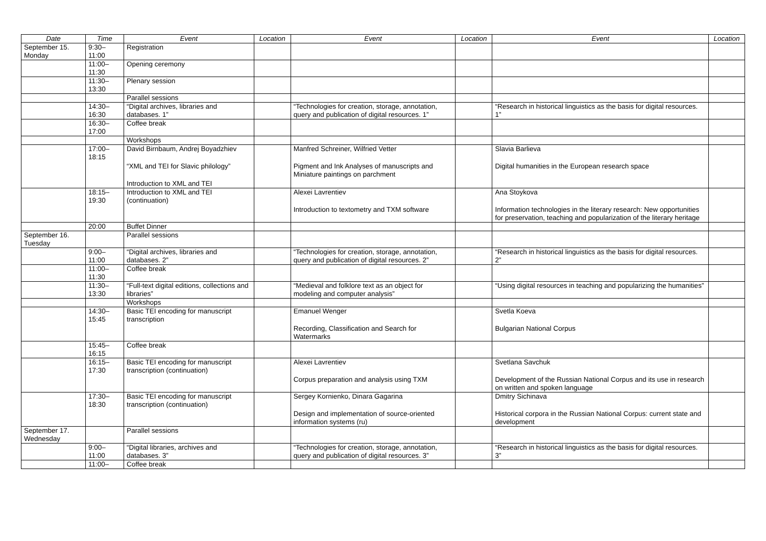| Date | Time | Event | Location | Event | Location | Event | Location |
| --- | --- | --- | --- | --- | --- | --- | --- |
| September 15. Monday | 9:30– 11:00 | Registration | | | | | |
| | 11:00– 11:30 | Opening ceremony | | | | | |
| | 11:30– 13:30 | Plenary session | | | | | |
| | | Parallel sessions | | | | | |
| | 14:30– 16:30 | “Digital archives, libraries and databases. 1” | | “Technologies for creation, storage, annotation, query and publication of digital resources. 1” | | “Research in historical linguistics as the basis for digital resources. 1” | |
| | 16:30– 17:00 | Coffee break | | | | | |
| | | Workshops | | | | | |
| | 17:00– 18:15 | David Birnbaum, Andrej Boyadzhiev “XML and TEI for Slavic philology” Introduction to XML and TEI | | Manfred Schreiner, Wilfried Vetter Pigment and Ink Analyses of manuscripts and Miniature paintings on parchment | | Slavia Barlieva Digital humanities in the European research space | |
| | 18:15– 19:30 | Introduction to XML and TEI (continuation) | | Alexei Lavrentiev Introduction to textometry and TXM software | | Ana Stoykova Information technologies in the literary research: New opportunities for preservation, teaching and popularization of the literary heritage | |
| | 20:00 | Buffet Dinner | | | | | |
| September 16. Tuesday | | Parallel sessions | | | | | |
| | 9:00– 11:00 | “Digital archives, libraries and databases. 2” | | “Technologies for creation, storage, annotation, query and publication of digital resources. 2” | | “Research in historical linguistics as the basis for digital resources. 2” | |
| | 11:00– 11:30 | Coffee break | | | | | |
| | 11:30– 13:30 | “Full-text digital editions, collections and libraries” | | “Medieval and folklore text as an object for modeling and computer analysis” | | “Using digital resources in teaching and popularizing the humanities” | |
| | | Workshops | | | | | |
| | 14:30– 15:45 | Basic TEI encoding for manuscript transcription | | Emanuel Wenger Recording, Classification and Search for Watermarks | | Svetla Koeva Bulgarian National Corpus | |
| | 15:45– 16:15 | Coffee break | | | | | |
| | 16:15– 17:30 | Basic TEI encoding for manuscript transcription (continuation) | | Alexei Lavrentiev Corpus preparation and analysis using TXM | | Svetlana Savchuk Development of the Russian National Corpus and its use in research on written and spoken language | |
| | 17:30– 18:30 | Basic TEI encoding for manuscript transcription (continuation) | | Sergey Kornienko, Dinara Gagarina Design and implementation of source-oriented information systems (ru) | | Dmitry Sichinava Historical corpora in the Russian National Corpus: current state and development | |
| September 17. Wednesday | | Parallel sessions | | | | | |
| | 9:00– 11:00 | “Digital libraries, archives and databases. 3” | | “Technologies for creation, storage, annotation, query and publication of digital resources. 3” | | “Research in historical linguistics as the basis for digital resources. 3” | |
| | 11:00– | Coffee break | | | | | |